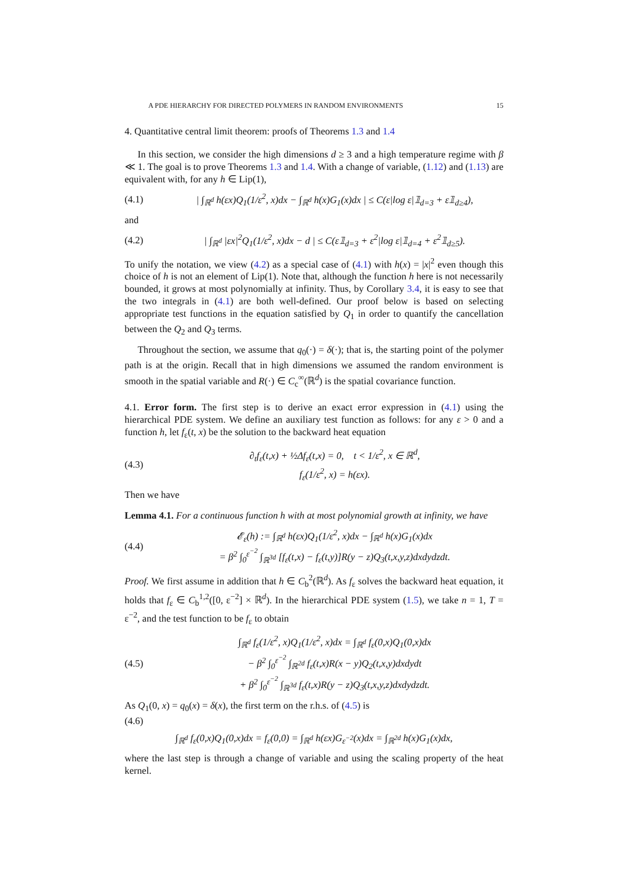A PDE HIERARCHY FOR DIRECTED POLYMERS IN RANDOM ENVIRONMENTS 15
4. Quantitative central limit theorem: proofs of Theorems 1.3 and 1.4
In this section, we consider the high dimensions d ≥ 3 and a high temperature regime with β ≪ 1. The goal is to prove Theorems 1.3 and 1.4. With a change of variable, (1.12) and (1.13) are equivalent with, for any h ∈ Lip(1),
(4.1) | ∫<sub>ℝ<sup>d</sup></sub> h(εx)Q<sub>1</sub>(1/ε<sup>2</sup>, x)dx − ∫<sub>ℝ<sup>d</sup></sub> h(x)G<sub>1</sub>(x)dx | ≤ C(ε|log ε|𝟙<sub>d=3</sub> + ε𝟙<sub>d≥4</sub>),
and
(4.2) | ∫<sub>ℝ<sup>d</sup></sub> |εx|<sup>2</sup>Q<sub>1</sub>(1/ε<sup>2</sup>, x)dx − d | ≤ C(ε𝟙<sub>d=3</sub> + ε<sup>2</sup>|log ε|𝟙<sub>d=4</sub> + ε<sup>2</sup>𝟙<sub>d≥5</sub>).
To unify the notation, we view (4.2) as a special case of (4.1) with h(x) = |x|<sup>2</sup> even though this choice of h is not an element of Lip(1). Note that, although the function h here is not necessarily bounded, it grows at most polynomially at infinity. Thus, by Corollary 3.4, it is easy to see that the two integrals in (4.1) are both well-defined. Our proof below is based on selecting appropriate test functions in the equation satisfied by Q<sub>1</sub> in order to quantify the cancellation between the Q<sub>2</sub> and Q<sub>3</sub> terms.
Throughout the section, we assume that q<sub>0</sub>(·) = δ(·); that is, the starting point of the polymer path is at the origin. Recall that in high dimensions we assumed the random environment is smooth in the spatial variable and R(·) ∈ C<sub>c</sub><sup>∞</sup>(ℝ<sup>d</sup>) is the spatial covariance function.
4.1. Error form. The first step is to derive an exact error expression in (4.1) using the hierarchical PDE system. We define an auxiliary test function as follows: for any ε > 0 and a function h, let f<sub>ε</sub>(t, x) be the solution to the backward heat equation
(4.3) ∂<sub>t</sub>f<sub>ε</sub>(t,x) + ½Δf<sub>ε</sub>(t,x) = 0, t < 1/ε<sup>2</sup>, x ∈ ℝ<sup>d</sup>,
f<sub>ε</sub>(1/ε<sup>2</sup>, x) = h(εx).
Then we have
Lemma 4.1. For a continuous function h with at most polynomial growth at infinity, we have
(4.4) 𝓔<sub>ε</sub>(h) := ∫<sub>ℝ<sup>d</sup></sub> h(εx)Q<sub>1</sub>(1/ε<sup>2</sup>, x)dx − ∫<sub>ℝ<sup>d</sup></sub> h(x)G<sub>1</sub>(x)dx
= β<sup>2</sup> ∫<sub>0</sub><sup>ε<sup>−2</sup></sup> ∫<sub>ℝ<sup>3d</sup></sub> [f<sub>ε</sub>(t,x) − f<sub>ε</sub>(t,y)]R(y − z)Q<sub>3</sub>(t,x,y,z)dxdydzdt.
Proof. We first assume in addition that h ∈ C<sub>b</sub><sup>2</sup>(ℝ<sup>d</sup>). As f<sub>ε</sub> solves the backward heat equation, it holds that f<sub>ε</sub> ∈ C<sub>b</sub><sup>1,2</sup>([0, ε<sup>−2</sup>] × ℝ<sup>d</sup>). In the hierarchical PDE system (1.5), we take n = 1, T = ε<sup>−2</sup>, and the test function to be f<sub>ε</sub> to obtain
(4.5) ∫<sub>ℝ<sup>d</sup></sub> f<sub>ε</sub>(1/ε<sup>2</sup>, x)Q<sub>1</sub>(1/ε<sup>2</sup>, x)dx = ∫<sub>ℝ<sup>d</sup></sub> f<sub>ε</sub>(0,x)Q<sub>1</sub>(0,x)dx
− β<sup>2</sup> ∫<sub>0</sub><sup>ε<sup>−2</sup></sup> ∫<sub>ℝ<sup>2d</sup></sub> f<sub>ε</sub>(t,x)R(x − y)Q<sub>2</sub>(t,x,y)dxdydt
+ β<sup>2</sup> ∫<sub>0</sub><sup>ε<sup>−2</sup></sup> ∫<sub>ℝ<sup>3d</sup></sub> f<sub>ε</sub>(t,x)R(y − z)Q<sub>3</sub>(t,x,y,z)dxdydzdt.
As Q<sub>1</sub>(0, x) = q<sub>0</sub>(x) = δ(x), the first term on the r.h.s. of (4.5) is
(4.6)
∫<sub>ℝ<sup>d</sup></sub> f<sub>ε</sub>(0,x)Q<sub>1</sub>(0,x)dx = f<sub>ε</sub>(0,0) = ∫<sub>ℝ<sup>d</sup></sub> h(εx)G<sub>ε<sup>−2</sup></sub>(x)dx = ∫<sub>ℝ<sup>2d</sup></sub> h(x)G<sub>1</sub>(x)dx,
where the last step is through a change of variable and using the scaling property of the heat kernel.